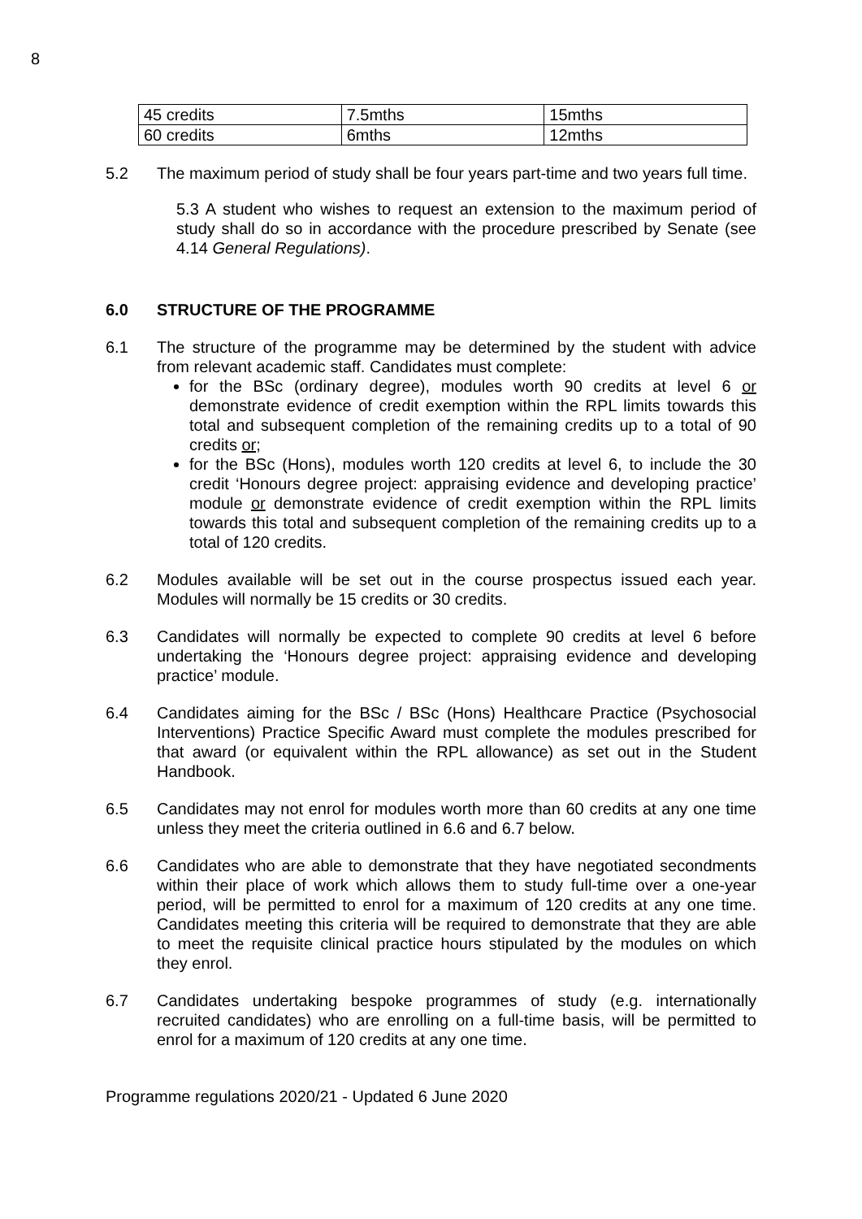8
| 45 credits | 7.5mths | 15mths |
| 60 credits | 6mths | 12mths |
5.2 The maximum period of study shall be four years part-time and two years full time.
5.3 A student who wishes to request an extension to the maximum period of study shall do so in accordance with the procedure prescribed by Senate (see 4.14 General Regulations).
6.0 STRUCTURE OF THE PROGRAMME
6.1 The structure of the programme may be determined by the student with advice from relevant academic staff. Candidates must complete:
for the BSc (ordinary degree), modules worth 90 credits at level 6 or demonstrate evidence of credit exemption within the RPL limits towards this total and subsequent completion of the remaining credits up to a total of 90 credits or;
for the BSc (Hons), modules worth 120 credits at level 6, to include the 30 credit ‘Honours degree project: appraising evidence and developing practice’ module or demonstrate evidence of credit exemption within the RPL limits towards this total and subsequent completion of the remaining credits up to a total of 120 credits.
6.2 Modules available will be set out in the course prospectus issued each year. Modules will normally be 15 credits or 30 credits.
6.3 Candidates will normally be expected to complete 90 credits at level 6 before undertaking the ‘Honours degree project: appraising evidence and developing practice’ module.
6.4 Candidates aiming for the BSc / BSc (Hons) Healthcare Practice (Psychosocial Interventions) Practice Specific Award must complete the modules prescribed for that award (or equivalent within the RPL allowance) as set out in the Student Handbook.
6.5 Candidates may not enrol for modules worth more than 60 credits at any one time unless they meet the criteria outlined in 6.6 and 6.7 below.
6.6 Candidates who are able to demonstrate that they have negotiated secondments within their place of work which allows them to study full-time over a one-year period, will be permitted to enrol for a maximum of 120 credits at any one time. Candidates meeting this criteria will be required to demonstrate that they are able to meet the requisite clinical practice hours stipulated by the modules on which they enrol.
6.7 Candidates undertaking bespoke programmes of study (e.g. internationally recruited candidates) who are enrolling on a full-time basis, will be permitted to enrol for a maximum of 120 credits at any one time.
Programme regulations 2020/21 - Updated 6 June 2020